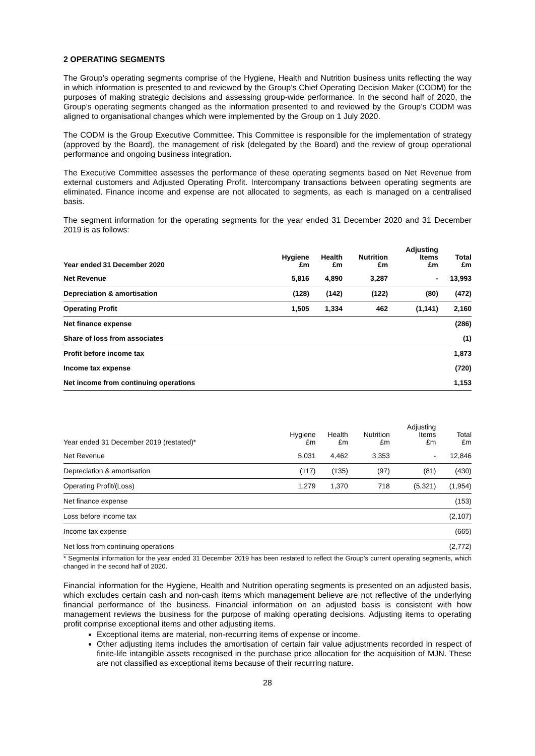2 OPERATING SEGMENTS
The Group’s operating segments comprise of the Hygiene, Health and Nutrition business units reflecting the way in which information is presented to and reviewed by the Group’s Chief Operating Decision Maker (CODM) for the purposes of making strategic decisions and assessing group-wide performance. In the second half of 2020, the Group’s operating segments changed as the information presented to and reviewed by the Group’s CODM was aligned to organisational changes which were implemented by the Group on 1 July 2020.
The CODM is the Group Executive Committee. This Committee is responsible for the implementation of strategy (approved by the Board), the management of risk (delegated by the Board) and the review of group operational performance and ongoing business integration.
The Executive Committee assesses the performance of these operating segments based on Net Revenue from external customers and Adjusted Operating Profit. Intercompany transactions between operating segments are eliminated. Finance income and expense are not allocated to segments, as each is managed on a centralised basis.
The segment information for the operating segments for the year ended 31 December 2020 and 31 December 2019 is as follows:
| Year ended 31 December 2020 | Hygiene £m | Health £m | Nutrition £m | Adjusting Items £m | Total £m |
| --- | --- | --- | --- | --- | --- |
| Net Revenue | 5,816 | 4,890 | 3,287 | - | 13,993 |
| Depreciation & amortisation | (128) | (142) | (122) | (80) | (472) |
| Operating Profit | 1,505 | 1,334 | 462 | (1,141) | 2,160 |
| Net finance expense | | | | | (286) |
| Share of loss from associates | | | | | (1) |
| Profit before income tax | | | | | 1,873 |
| Income tax expense | | | | | (720) |
| Net income from continuing operations | | | | | 1,153 |
| Year ended 31 December 2019 (restated)* | Hygiene £m | Health £m | Nutrition £m | Adjusting Items £m | Total £m |
| --- | --- | --- | --- | --- | --- |
| Net Revenue | 5,031 | 4,462 | 3,353 | - | 12,846 |
| Depreciation & amortisation | (117) | (135) | (97) | (81) | (430) |
| Operating Profit/(Loss) | 1,279 | 1,370 | 718 | (5,321) | (1,954) |
| Net finance expense | | | | | (153) |
| Loss before income tax | | | | | (2,107) |
| Income tax expense | | | | | (665) |
| Net loss from continuing operations | | | | | (2,772) |
* Segmental information for the year ended 31 December 2019 has been restated to reflect the Group’s current operating segments, which changed in the second half of 2020.
Financial information for the Hygiene, Health and Nutrition operating segments is presented on an adjusted basis, which excludes certain cash and non-cash items which management believe are not reflective of the underlying financial performance of the business. Financial information on an adjusted basis is consistent with how management reviews the business for the purpose of making operating decisions. Adjusting items to operating profit comprise exceptional items and other adjusting items.
Exceptional items are material, non-recurring items of expense or income.
Other adjusting items includes the amortisation of certain fair value adjustments recorded in respect of finite-life intangible assets recognised in the purchase price allocation for the acquisition of MJN. These are not classified as exceptional items because of their recurring nature.
28